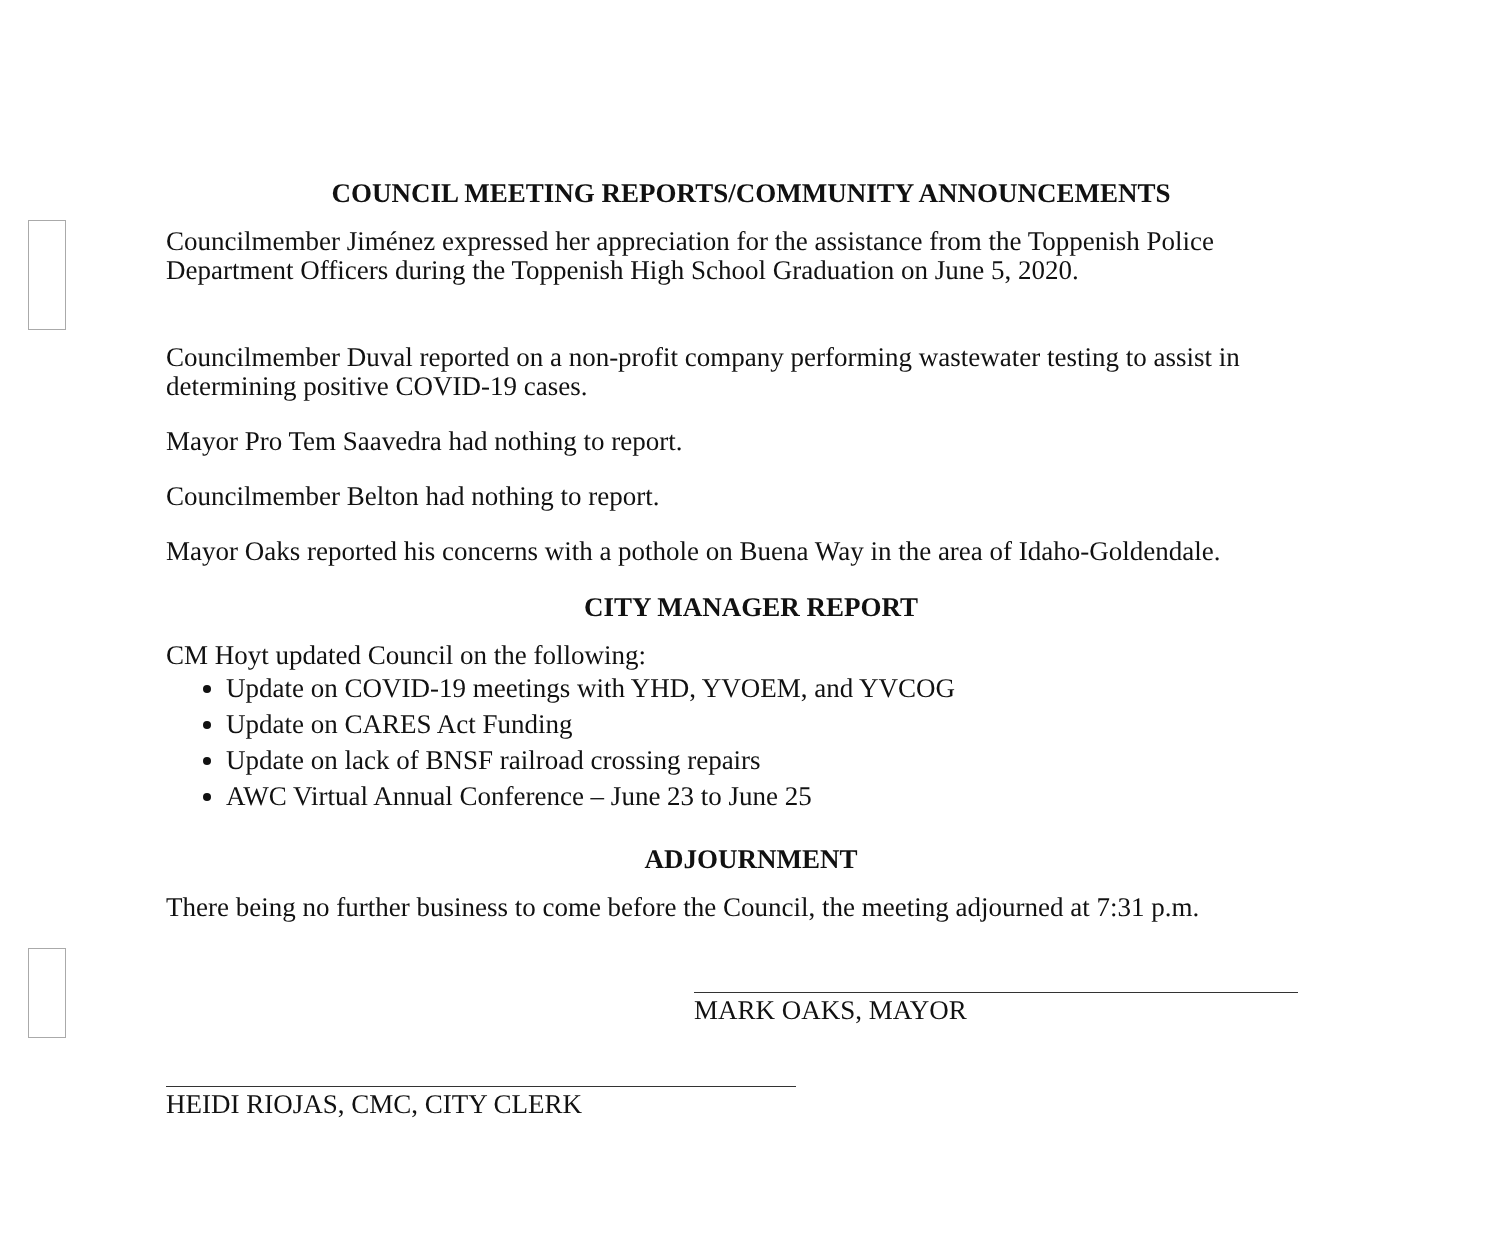COUNCIL MEETING REPORTS/COMMUNITY ANNOUNCEMENTS
Councilmember Jiménez expressed her appreciation for the assistance from the Toppenish Police Department Officers during the Toppenish High School Graduation on June 5, 2020.
Councilmember Duval reported on a non-profit company performing wastewater testing to assist in determining positive COVID-19 cases.
Mayor Pro Tem Saavedra had nothing to report.
Councilmember Belton had nothing to report.
Mayor Oaks reported his concerns with a pothole on Buena Way in the area of Idaho-Goldendale.
CITY MANAGER REPORT
CM Hoyt updated Council on the following:
Update on COVID-19 meetings with YHD, YVOEM, and YVCOG
Update on CARES Act Funding
Update on lack of BNSF railroad crossing repairs
AWC Virtual Annual Conference – June 23 to June 25
ADJOURNMENT
There being no further business to come before the Council, the meeting adjourned at 7:31 p.m.
MARK OAKS, MAYOR
HEIDI RIOJAS, CMC, CITY CLERK